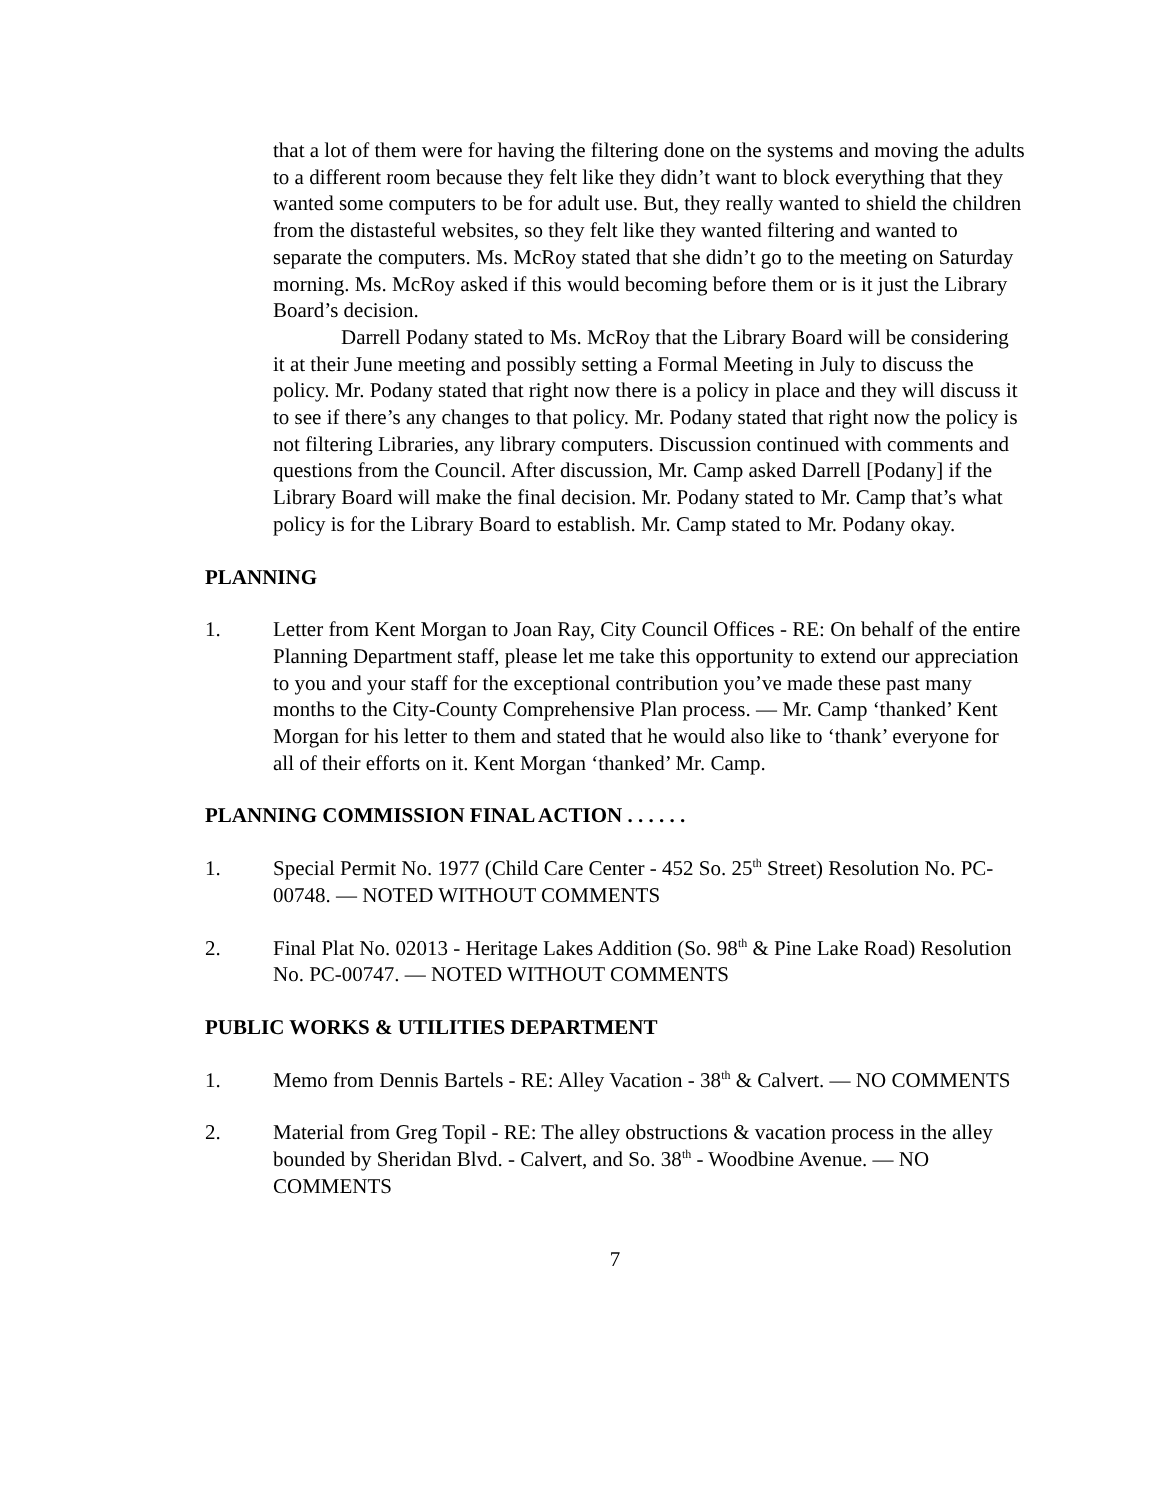that a lot of them were for having the filtering done on the systems and moving the adults to a different room because they felt like they didn’t want to block everything that they wanted some computers to be for adult use. But, they really wanted to shield the children from the distasteful websites, so they felt like they wanted filtering and wanted to separate the computers. Ms. McRoy stated that she didn’t go to the meeting on Saturday morning. Ms. McRoy asked if this would becoming before them or is it just the Library Board’s decision.
Darrell Podany stated to Ms. McRoy that the Library Board will be considering it at their June meeting and possibly setting a Formal Meeting in July to discuss the policy. Mr. Podany stated that right now there is a policy in place and they will discuss it to see if there’s any changes to that policy. Mr. Podany stated that right now the policy is not filtering Libraries, any library computers. Discussion continued with comments and questions from the Council. After discussion, Mr. Camp asked Darrell [Podany] if the Library Board will make the final decision. Mr. Podany stated to Mr. Camp that’s what policy is for the Library Board to establish. Mr. Camp stated to Mr. Podany okay.
PLANNING
1. Letter from Kent Morgan to Joan Ray, City Council Offices - RE: On behalf of the entire Planning Department staff, please let me take this opportunity to extend our appreciation to you and your staff for the exceptional contribution you’ve made these past many months to the City-County Comprehensive Plan process. — Mr. Camp ‘thanked’ Kent Morgan for his letter to them and stated that he would also like to ‘thank’ everyone for all of their efforts on it. Kent Morgan ‘thanked’ Mr. Camp.
PLANNING COMMISSION FINAL ACTION . . . . . .
1. Special Permit No. 1977 (Child Care Center - 452 So. 25<sup>th</sup> Street) Resolution No. PC-00748. — NOTED WITHOUT COMMENTS
2. Final Plat No. 02013 - Heritage Lakes Addition (So. 98<sup>th</sup> & Pine Lake Road) Resolution No. PC-00747. — NOTED WITHOUT COMMENTS
PUBLIC WORKS & UTILITIES DEPARTMENT
1. Memo from Dennis Bartels - RE: Alley Vacation - 38<sup>th</sup> & Calvert. — NO COMMENTS
2. Material from Greg Topil - RE: The alley obstructions & vacation process in the alley bounded by Sheridan Blvd. - Calvert, and So. 38<sup>th</sup> - Woodbine Avenue. — NO COMMENTS
7